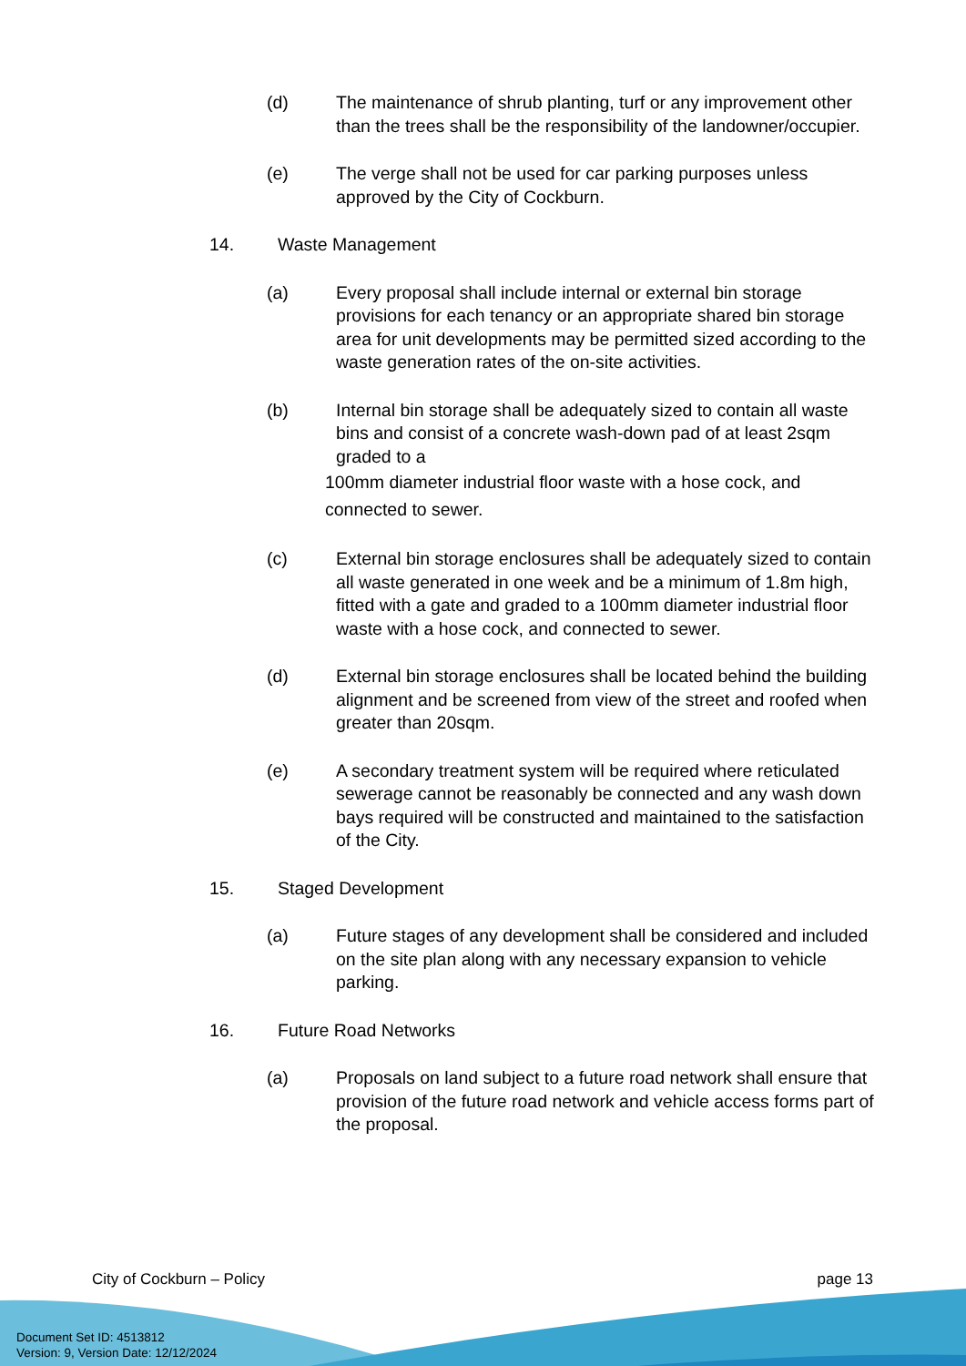(d) The maintenance of shrub planting, turf or any improvement other than the trees shall be the responsibility of the landowner/occupier.
(e) The verge shall not be used for car parking purposes unless approved by the City of Cockburn.
14. Waste Management
(a) Every proposal shall include internal or external bin storage provisions for each tenancy or an appropriate shared bin storage area for unit developments may be permitted sized according to the waste generation rates of the on-site activities.
(b) Internal bin storage shall be adequately sized to contain all waste bins and consist of a concrete wash-down pad of at least 2sqm graded to a
100mm diameter industrial floor waste with a hose cock, and
connected to sewer.
(c) External bin storage enclosures shall be adequately sized to contain all waste generated in one week and be a minimum of 1.8m high, fitted with a gate and graded to a 100mm diameter industrial floor waste with a hose cock, and connected to sewer.
(d) External bin storage enclosures shall be located behind the building alignment and be screened from view of the street and roofed when greater than 20sqm.
(e) A secondary treatment system will be required where reticulated sewerage cannot be reasonably be connected and any wash down bays required will be constructed and maintained to the satisfaction of the City.
15. Staged Development
(a) Future stages of any development shall be considered and included on the site plan along with any necessary expansion to vehicle parking.
16. Future Road Networks
(a) Proposals on land subject to a future road network shall ensure that provision of the future road network and vehicle access forms part of the proposal.
City of Cockburn – Policy page 13
Document Set ID: 4513812
Version: 9, Version Date: 12/12/2024